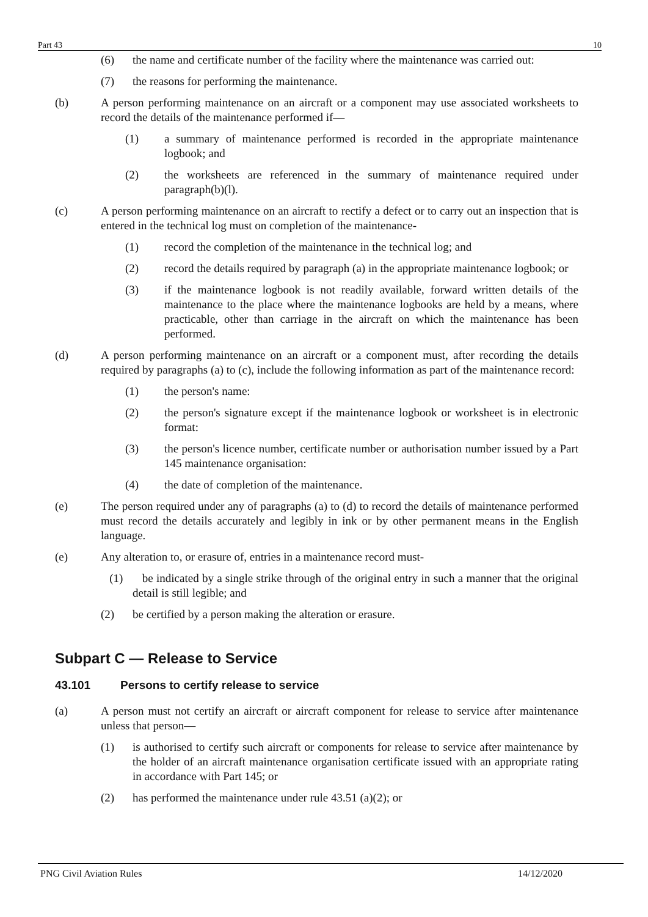Part 43 10
(6) the name and certificate number of the facility where the maintenance was carried out:
(7) the reasons for performing the maintenance.
(b) A person performing maintenance on an aircraft or a component may use associated worksheets to record the details of the maintenance performed if—
(1) a summary of maintenance performed is recorded in the appropriate maintenance logbook; and
(2) the worksheets are referenced in the summary of maintenance required under paragraph(b)(l).
(c) A person performing maintenance on an aircraft to rectify a defect or to carry out an inspection that is entered in the technical log must on completion of the maintenance-
(1) record the completion of the maintenance in the technical log; and
(2) record the details required by paragraph (a) in the appropriate maintenance logbook; or
(3) if the maintenance logbook is not readily available, forward written details of the maintenance to the place where the maintenance logbooks are held by a means, where practicable, other than carriage in the aircraft on which the maintenance has been performed.
(d) A person performing maintenance on an aircraft or a component must, after recording the details required by paragraphs (a) to (c), include the following information as part of the maintenance record:
(1) the person's name:
(2) the person's signature except if the maintenance logbook or worksheet is in electronic format:
(3) the person's licence number, certificate number or authorisation number issued by a Part 145 maintenance organisation:
(4) the date of completion of the maintenance.
(e) The person required under any of paragraphs (a) to (d) to record the details of maintenance performed must record the details accurately and legibly in ink or by other permanent means in the English language.
(e) Any alteration to, or erasure of, entries in a maintenance record must-
(1) be indicated by a single strike through of the original entry in such a manner that the original detail is still legible; and
(2) be certified by a person making the alteration or erasure.
Subpart C — Release to Service
43.101 Persons to certify release to service
(a) A person must not certify an aircraft or aircraft component for release to service after maintenance unless that person—
(1) is authorised to certify such aircraft or components for release to service after maintenance by the holder of an aircraft maintenance organisation certificate issued with an appropriate rating in accordance with Part 145; or
(2) has performed the maintenance under rule 43.51 (a)(2); or
PNG Civil Aviation Rules 14/12/2020